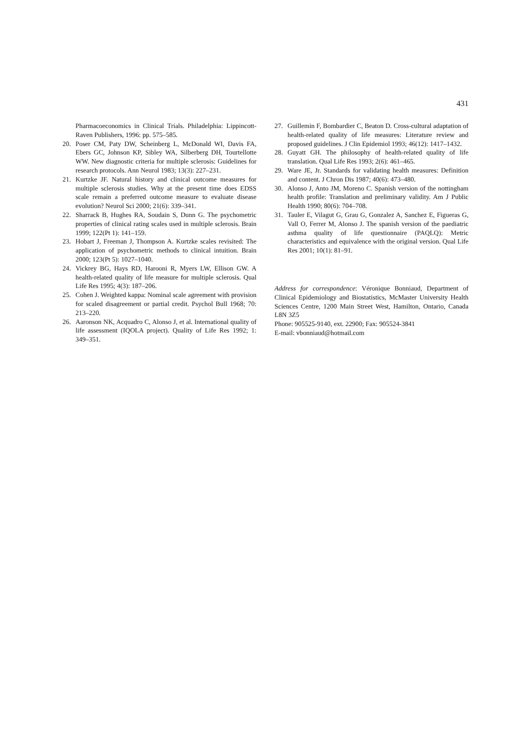431
Pharmacoeconomics in Clinical Trials. Philadelphia: Lippincott-Raven Publishers, 1996: pp. 575–585.
20. Poser CM, Paty DW, Scheinberg L, McDonald WI, Davis FA, Ebers GC, Johnson KP, Sibley WA, Silberberg DH, Tourtellotte WW. New diagnostic criteria for multiple sclerosis: Guidelines for research protocols. Ann Neurol 1983; 13(3): 227–231.
21. Kurtzke JF. Natural history and clinical outcome measures for multiple sclerosis studies. Why at the present time does EDSS scale remain a preferred outcome measure to evaluate disease evolution? Neurol Sci 2000; 21(6): 339–341.
22. Sharrack B, Hughes RA, Soudain S, Dunn G. The psychometric properties of clinical rating scales used in multiple sclerosis. Brain 1999; 122(Pt 1): 141–159.
23. Hobart J, Freeman J, Thompson A. Kurtzke scales revisited: The application of psychometric methods to clinical intuition. Brain 2000; 123(Pt 5): 1027–1040.
24. Vickrey BG, Hays RD, Harooni R, Myers LW, Ellison GW. A health-related quality of life measure for multiple sclerosis. Qual Life Res 1995; 4(3): 187–206.
25. Cohen J. Weighted kappa: Nominal scale agreement with provision for scaled disagreement or partial credit. Psychol Bull 1968; 70: 213–220.
26. Aaronson NK, Acquadro C, Alonso J, et al. International quality of life assessment (IQOLA project). Quality of Life Res 1992; 1: 349–351.
27. Guillemin F, Bombardier C, Beaton D. Cross-cultural adaptation of health-related quality of life measures: Literature review and proposed guidelines. J Clin Epidemiol 1993; 46(12): 1417–1432.
28. Guyatt GH. The philosophy of health-related quality of life translation. Qual Life Res 1993; 2(6): 461–465.
29. Ware JE, Jr. Standards for validating health measures: Definition and content. J Chron Dis 1987; 40(6): 473–480.
30. Alonso J, Anto JM, Moreno C. Spanish version of the nottingham health profile: Translation and preliminary validity. Am J Public Health 1990; 80(6): 704–708.
31. Tauler E, Vilagut G, Grau G, Gonzalez A, Sanchez E, Figueras G, Vall O, Ferrer M, Alonso J. The spanish version of the paediatric asthma quality of life questionnaire (PAQLQ): Metric characteristics and equivalence with the original version. Qual Life Res 2001; 10(1): 81–91.
Address for correspondence: Véronique Bonniaud, Department of Clinical Epidemiology and Biostatistics, McMaster University Health Sciences Centre, 1200 Main Street West, Hamilton, Ontario, Canada L8N 3Z5
Phone: 905525-9140, ext. 22900; Fax: 905524-3841
E-mail: vbonniaud@hotmail.com